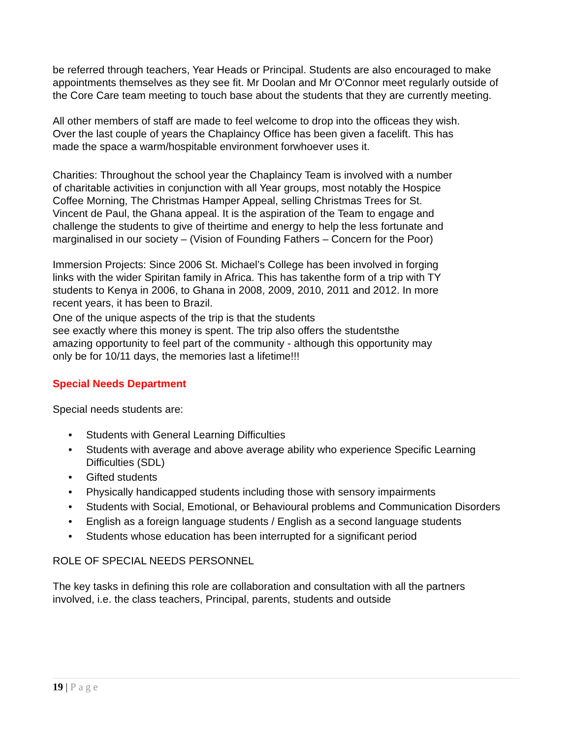be referred through teachers, Year Heads or Principal. Students are also encouraged to make appointments themselves as they see fit. Mr Doolan and Mr O'Connor meet regularly outside of the Core Care team meeting to touch base about the students that they are currently meeting.
All other members of staff are made to feel welcome to drop into the officeas they wish. Over the last couple of years the Chaplaincy Office has been given a facelift. This has made the space a warm/hospitable environment forwhoever uses it.
Charities: Throughout the school year the Chaplaincy Team is involved with a number of charitable activities in conjunction with all Year groups, most notably the Hospice Coffee Morning, The Christmas Hamper Appeal, selling Christmas Trees for St. Vincent de Paul, the Ghana appeal. It is the aspiration of the Team to engage and challenge the students to give of theirtime and energy to help the less fortunate and marginalised in our society – (Vision of Founding Fathers – Concern for the Poor)
Immersion Projects: Since 2006 St. Michael’s College has been involved in forging links with the wider Spiritan family in Africa. This has takenthe form of a trip with TY students to Kenya in 2006, to Ghana in 2008, 2009, 2010, 2011 and 2012. In more recent years, it has been to Brazil.
One of the unique aspects of the trip is that the students
see exactly where this money is spent. The trip also offers the studentsthe amazing opportunity to feel part of the community - although this opportunity may only be for 10/11 days, the memories last a lifetime!!!
Special Needs Department
Special needs students are:
• Students with General Learning Difficulties
• Students with average and above average ability who experience Specific Learning Difficulties (SDL)
• Gifted students
• Physically handicapped students including those with sensory impairments
• Students with Social, Emotional, or Behavioural problems and Communication Disorders
• English as a foreign language students / English as a second language students
• Students whose education has been interrupted for a significant period
ROLE OF SPECIAL NEEDS PERSONNEL
The key tasks in defining this role are collaboration and consultation with all the partners involved, i.e. the class teachers, Principal, parents, students and outside
19 | Page